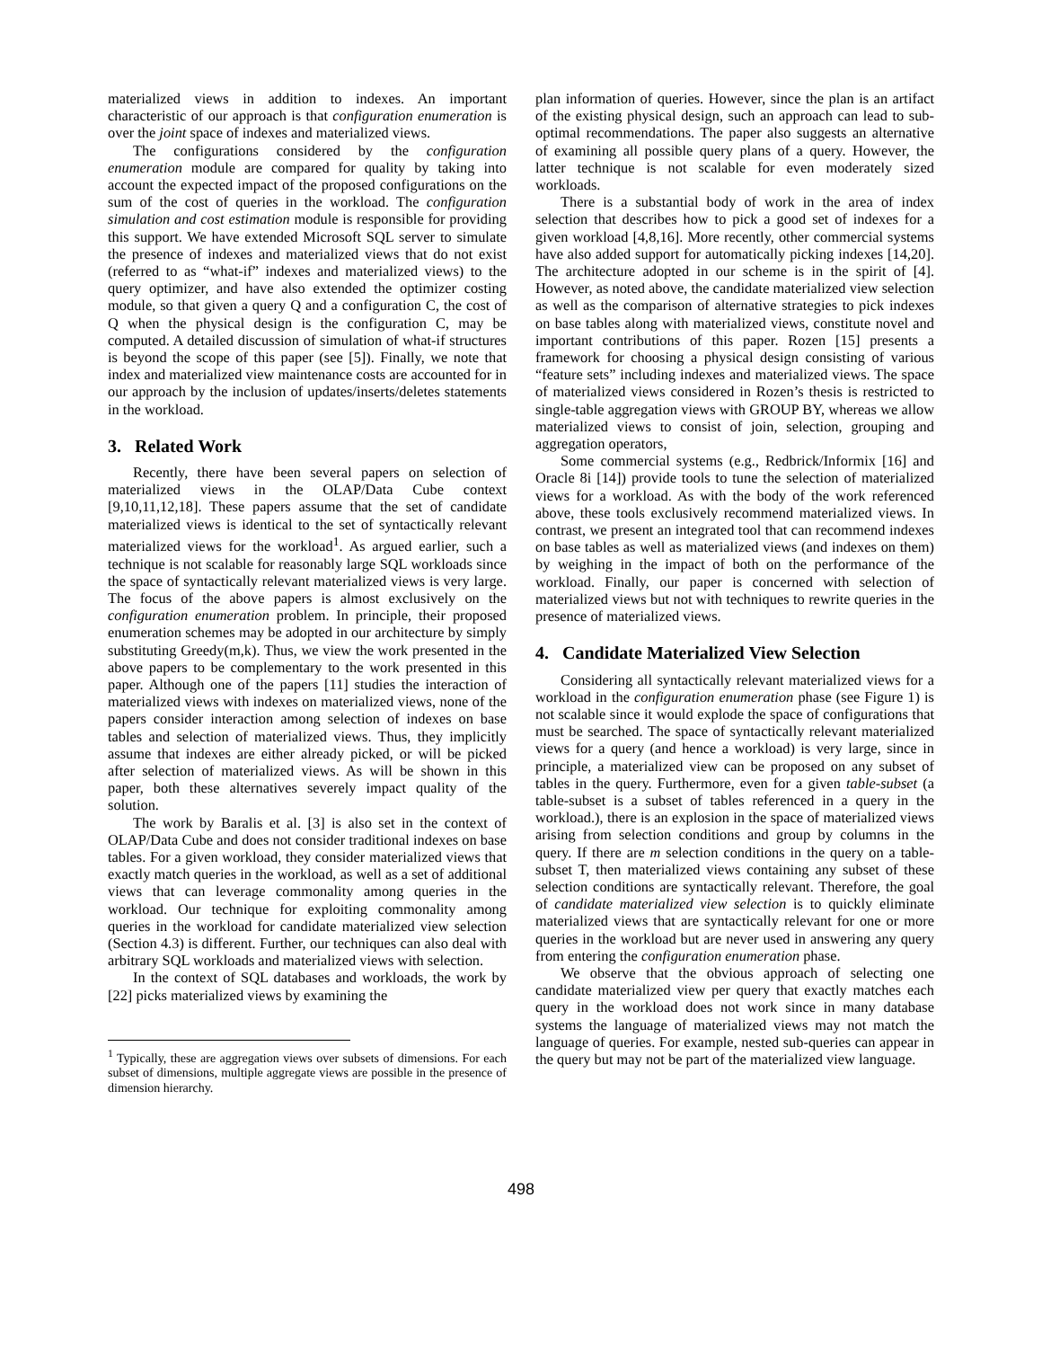materialized views in addition to indexes. An important characteristic of our approach is that configuration enumeration is over the joint space of indexes and materialized views.
The configurations considered by the configuration enumeration module are compared for quality by taking into account the expected impact of the proposed configurations on the sum of the cost of queries in the workload. The configuration simulation and cost estimation module is responsible for providing this support. We have extended Microsoft SQL server to simulate the presence of indexes and materialized views that do not exist (referred to as “what-if” indexes and materialized views) to the query optimizer, and have also extended the optimizer costing module, so that given a query Q and a configuration C, the cost of Q when the physical design is the configuration C, may be computed. A detailed discussion of simulation of what-if structures is beyond the scope of this paper (see [5]). Finally, we note that index and materialized view maintenance costs are accounted for in our approach by the inclusion of updates/inserts/deletes statements in the workload.
3. Related Work
Recently, there have been several papers on selection of materialized views in the OLAP/Data Cube context [9,10,11,12,18]. These papers assume that the set of candidate materialized views is identical to the set of syntactically relevant materialized views for the workload<sup>1</sup>. As argued earlier, such a technique is not scalable for reasonably large SQL workloads since the space of syntactically relevant materialized views is very large. The focus of the above papers is almost exclusively on the configuration enumeration problem. In principle, their proposed enumeration schemes may be adopted in our architecture by simply substituting Greedy(m,k). Thus, we view the work presented in the above papers to be complementary to the work presented in this paper. Although one of the papers [11] studies the interaction of materialized views with indexes on materialized views, none of the papers consider interaction among selection of indexes on base tables and selection of materialized views. Thus, they implicitly assume that indexes are either already picked, or will be picked after selection of materialized views. As will be shown in this paper, both these alternatives severely impact quality of the solution.
The work by Baralis et al. [3] is also set in the context of OLAP/Data Cube and does not consider traditional indexes on base tables. For a given workload, they consider materialized views that exactly match queries in the workload, as well as a set of additional views that can leverage commonality among queries in the workload. Our technique for exploiting commonality among queries in the workload for candidate materialized view selection (Section 4.3) is different. Further, our techniques can also deal with arbitrary SQL workloads and materialized views with selection.
In the context of SQL databases and workloads, the work by [22] picks materialized views by examining the
<sup>1</sup> Typically, these are aggregation views over subsets of dimensions. For each subset of dimensions, multiple aggregate views are possible in the presence of dimension hierarchy.
plan information of queries. However, since the plan is an artifact of the existing physical design, such an approach can lead to sub-optimal recommendations. The paper also suggests an alternative of examining all possible query plans of a query. However, the latter technique is not scalable for even moderately sized workloads.
There is a substantial body of work in the area of index selection that describes how to pick a good set of indexes for a given workload [4,8,16]. More recently, other commercial systems have also added support for automatically picking indexes [14,20]. The architecture adopted in our scheme is in the spirit of [4]. However, as noted above, the candidate materialized view selection as well as the comparison of alternative strategies to pick indexes on base tables along with materialized views, constitute novel and important contributions of this paper. Rozen [15] presents a framework for choosing a physical design consisting of various “feature sets” including indexes and materialized views. The space of materialized views considered in Rozen’s thesis is restricted to single-table aggregation views with GROUP BY, whereas we allow materialized views to consist of join, selection, grouping and aggregation operators,
Some commercial systems (e.g., Redbrick/Informix [16] and Oracle 8i [14]) provide tools to tune the selection of materialized views for a workload. As with the body of the work referenced above, these tools exclusively recommend materialized views. In contrast, we present an integrated tool that can recommend indexes on base tables as well as materialized views (and indexes on them) by weighing in the impact of both on the performance of the workload. Finally, our paper is concerned with selection of materialized views but not with techniques to rewrite queries in the presence of materialized views.
4. Candidate Materialized View Selection
Considering all syntactically relevant materialized views for a workload in the configuration enumeration phase (see Figure 1) is not scalable since it would explode the space of configurations that must be searched. The space of syntactically relevant materialized views for a query (and hence a workload) is very large, since in principle, a materialized view can be proposed on any subset of tables in the query. Furthermore, even for a given table-subset (a table-subset is a subset of tables referenced in a query in the workload.), there is an explosion in the space of materialized views arising from selection conditions and group by columns in the query. If there are m selection conditions in the query on a table-subset T, then materialized views containing any subset of these selection conditions are syntactically relevant. Therefore, the goal of candidate materialized view selection is to quickly eliminate materialized views that are syntactically relevant for one or more queries in the workload but are never used in answering any query from entering the configuration enumeration phase.
We observe that the obvious approach of selecting one candidate materialized view per query that exactly matches each query in the workload does not work since in many database systems the language of materialized views may not match the language of queries. For example, nested sub-queries can appear in the query but may not be part of the materialized view language.
498